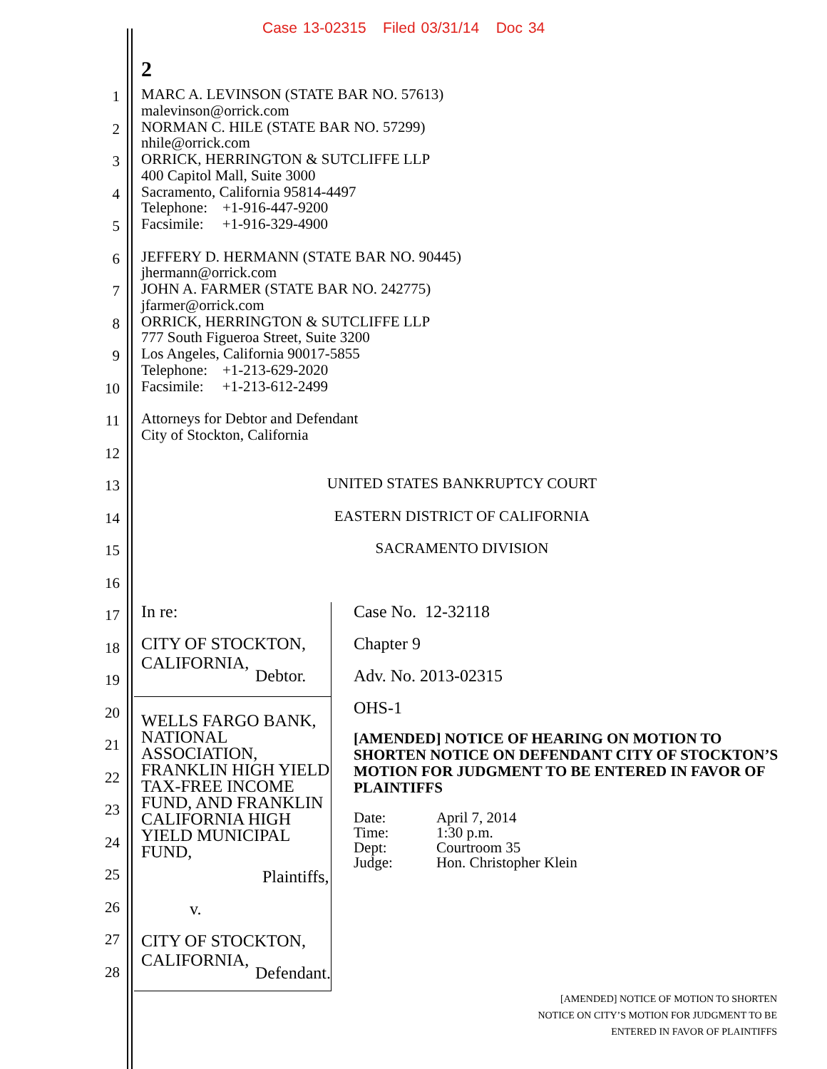Case 13-02315 Filed 03/31/14 Doc 34
2
1
MARC A. LEVINSON (STATE BAR NO. 57613)
malevinson@orrick.com
2
NORMAN C. HILE (STATE BAR NO. 57299)
nhile@orrick.com
3
ORRICK, HERRINGTON & SUTCLIFFE LLP
400 Capitol Mall, Suite 3000
4
Sacramento, California 95814-4497
Telephone: +1-916-447-9200
5
Facsimile: +1-916-329-4900
6
JEFFERY D. HERMANN (STATE BAR NO. 90445)
jhermann@orrick.com
7
JOHN A. FARMER (STATE BAR NO. 242775)
jfarmer@orrick.com
8
ORRICK, HERRINGTON & SUTCLIFFE LLP
777 South Figueroa Street, Suite 3200
9
Los Angeles, California 90017-5855
Telephone: +1-213-629-2020
10
Facsimile: +1-213-612-2499
11
Attorneys for Debtor and Defendant
City of Stockton, California
12
13
UNITED STATES BANKRUPTCY COURT
14
EASTERN DISTRICT OF CALIFORNIA
15
SACRAMENTO DIVISION
16
17
18
19
20
21
22
23
24
25
26
27
28
In re:
CITY OF STOCKTON, CALIFORNIA,
Debtor.
WELLS FARGO BANK, NATIONAL ASSOCIATION, FRANKLIN HIGH YIELD TAX-FREE INCOME FUND, AND FRANKLIN CALIFORNIA HIGH YIELD MUNICIPAL FUND,
Plaintiffs,
v.
CITY OF STOCKTON, CALIFORNIA,
Defendant.
Case No. 12-32118
Chapter 9
Adv. No. 2013-02315
OHS-1
[AMENDED] NOTICE OF HEARING ON MOTION TO SHORTEN NOTICE ON DEFENDANT CITY OF STOCKTON’S MOTION FOR JUDGMENT TO BE ENTERED IN FAVOR OF PLAINTIFFS
| Date: | April 7, 2014 |
| Time: | 1:30 p.m. |
| Dept: | Courtroom 35 |
| Judge: | Hon. Christopher Klein |
[AMENDED] NOTICE OF MOTION TO SHORTEN
NOTICE ON CITY’S MOTION FOR JUDGMENT TO BE
ENTERED IN FAVOR OF PLAINTIFFS